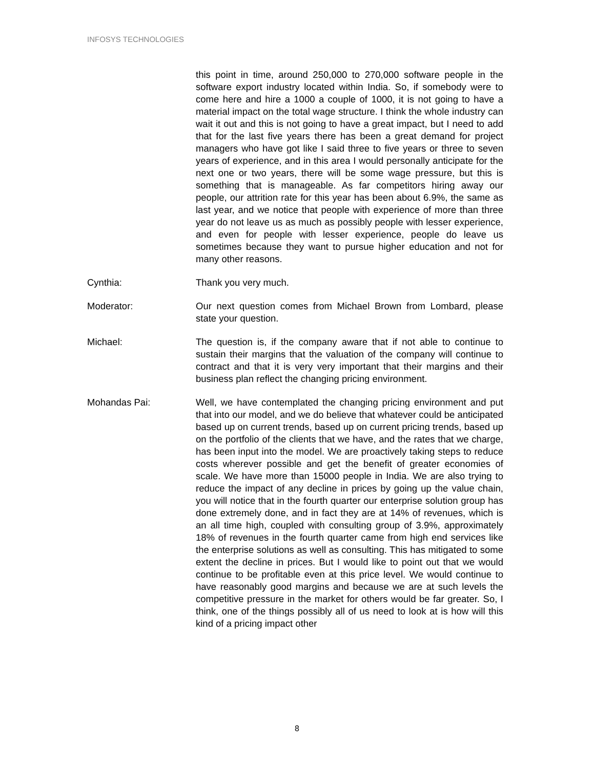INFOSYS TECHNOLOGIES
this point in time, around 250,000 to 270,000 software people in the software export industry located within India. So, if somebody were to come here and hire a 1000 a couple of 1000, it is not going to have a material impact on the total wage structure. I think the whole industry can wait it out and this is not going to have a great impact, but I need to add that for the last five years there has been a great demand for project managers who have got like I said three to five years or three to seven years of experience, and in this area I would personally anticipate for the next one or two years, there will be some wage pressure, but this is something that is manageable. As far competitors hiring away our people, our attrition rate for this year has been about 6.9%, the same as last year, and we notice that people with experience of more than three year do not leave us as much as possibly people with lesser experience, and even for people with lesser experience, people do leave us sometimes because they want to pursue higher education and not for many other reasons.
Cynthia: Thank you very much.
Moderator: Our next question comes from Michael Brown from Lombard, please state your question.
Michael: The question is, if the company aware that if not able to continue to sustain their margins that the valuation of the company will continue to contract and that it is very very important that their margins and their business plan reflect the changing pricing environment.
Mohandas Pai: Well, we have contemplated the changing pricing environment and put that into our model, and we do believe that whatever could be anticipated based up on current trends, based up on current pricing trends, based up on the portfolio of the clients that we have, and the rates that we charge, has been input into the model. We are proactively taking steps to reduce costs wherever possible and get the benefit of greater economies of scale. We have more than 15000 people in India. We are also trying to reduce the impact of any decline in prices by going up the value chain, you will notice that in the fourth quarter our enterprise solution group has done extremely done, and in fact they are at 14% of revenues, which is an all time high, coupled with consulting group of 3.9%, approximately 18% of revenues in the fourth quarter came from high end services like the enterprise solutions as well as consulting. This has mitigated to some extent the decline in prices. But I would like to point out that we would continue to be profitable even at this price level. We would continue to have reasonably good margins and because we are at such levels the competitive pressure in the market for others would be far greater. So, I think, one of the things possibly all of us need to look at is how will this kind of a pricing impact other
8